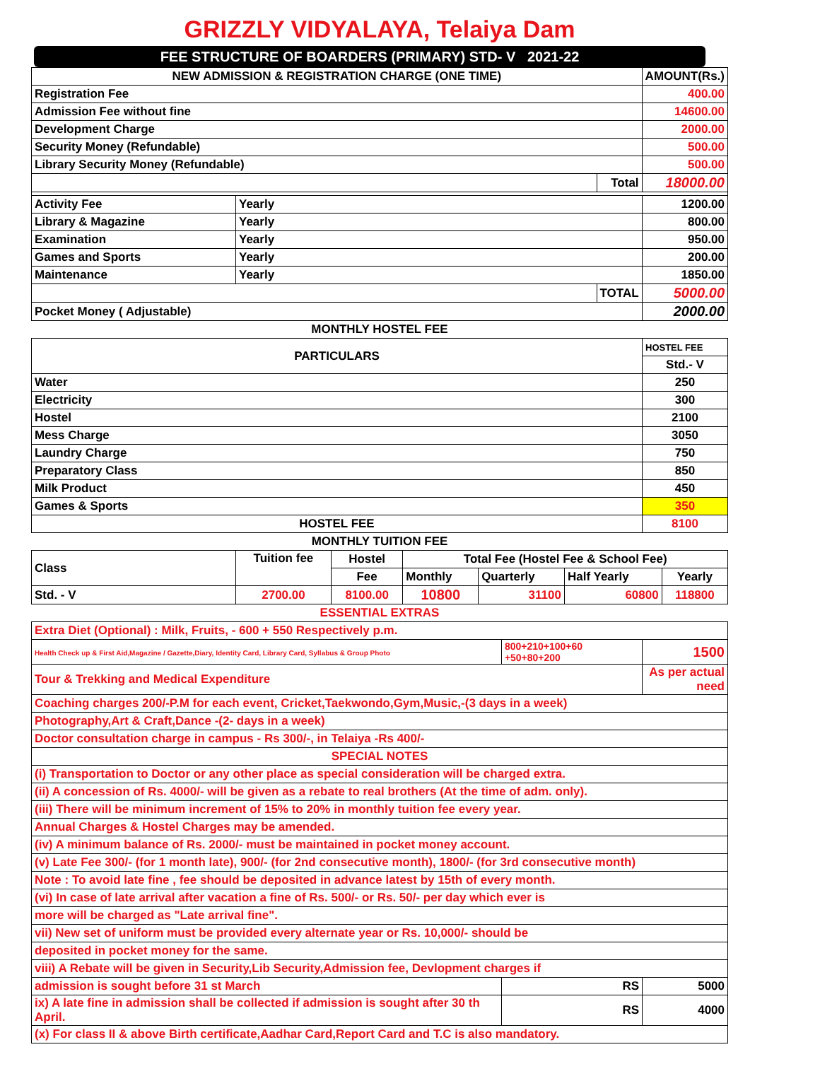GRIZZLY VIDYALAYA, Telaiya Dam
FEE STRUCTURE OF BOARDERS (PRIMARY) STD- V 2021-22
| NEW ADMISSION & REGISTRATION CHARGE (ONE TIME) | | | AMOUNT(Rs.) |
| --- | --- | --- | --- |
| Registration Fee | | | 400.00 |
| Admission Fee without fine | | | 14600.00 |
| Development Charge | | | 2000.00 |
| Security Money (Refundable) | | | 500.00 |
| Library Security Money (Refundable) | | | 500.00 |
| | | Total | 18000.00 |
| Activity Fee | Yearly | | 1200.00 |
| Library & Magazine | Yearly | | 800.00 |
| Examination | Yearly | | 950.00 |
| Games and Sports | Yearly | | 200.00 |
| Maintenance | Yearly | | 1850.00 |
| | | TOTAL | 5000.00 |
| Pocket Money ( Adjustable) | | | 2000.00 |
MONTHLY HOSTEL FEE
| PARTICULARS | HOSTEL FEE |
| | Std.- V |
| Water | 250 |
| Electricity | 300 |
| Hostel | 2100 |
| Mess Charge | 3050 |
| Laundry Charge | 750 |
| Preparatory Class | 850 |
| Milk Product | 450 |
| Games & Sports | 350 |
| HOSTEL FEE | 8100 |
MONTHLY TUITION FEE
| Class | Tuition fee | Hostel | Total Fee (Hostel Fee & School Fee) | | | |
| | | Fee | Monthly | Quarterly | Half Yearly | Yearly |
| Std. - V | 2700.00 | 8100.00 | 10800 | 31100 | 60800 | 118800 |
ESSENTIAL EXTRAS
| Extra Diet (Optional) : Milk, Fruits, - 600 + 550 Respectively p.m. | | |
| Health Check up & First Aid,Magazine / Gazette,Diary, Identity Card, Library Card, Syllabus & Group Photo | 800+210+100+60 +50+80+200 | 1500 |
| Tour & Trekking and Medical Expenditure | | As per actual need |
| Coaching charges 200/-P.M for each event, Cricket,Taekwondo,Gym,Music,-(3 days in a week) | | |
| Photography,Art & Craft,Dance -(2- days in a week) | | |
| Doctor consultation charge in campus - Rs 300/-, in Telaiya -Rs 400/- | | |
| SPECIAL NOTES | | |
| (i) Transportation to Doctor or any other place as special consideration will be charged extra. | | |
| (ii) A concession of Rs. 4000/- will be given as a rebate to real brothers (At the time of adm. only). | | |
| (iii) There will be minimum increment of 15% to 20% in monthly tuition fee every year. | | |
| Annual Charges & Hostel Charges may be amended. | | |
| (iv) A minimum balance of Rs. 2000/- must be maintained in pocket money account. | | |
| (v) Late Fee 300/- (for 1 month late), 900/- (for 2nd consecutive month), 1800/- (for 3rd consecutive month) | | |
| Note : To avoid late fine , fee should be deposited in advance latest by 15th of every month. | | |
| (vi) In case of late arrival after vacation a fine of Rs. 500/- or Rs. 50/- per day which ever is | | |
| more will be charged as "Late arrival fine". | | |
| vii) New set of uniform must be provided every alternate year or Rs. 10,000/- should be | | |
| deposited in pocket money for the same. | | |
| viii) A Rebate will be given in Security,Lib Security,Admission fee, Devlopment charges if | | |
| admission is sought before 31 st March | RS | 5000 |
| ix) A late fine in admission shall be collected if admission is sought after 30 th April. | RS | 4000 |
| (x) For class II & above Birth certificate,Aadhar Card,Report Card and T.C is also mandatory. | | |